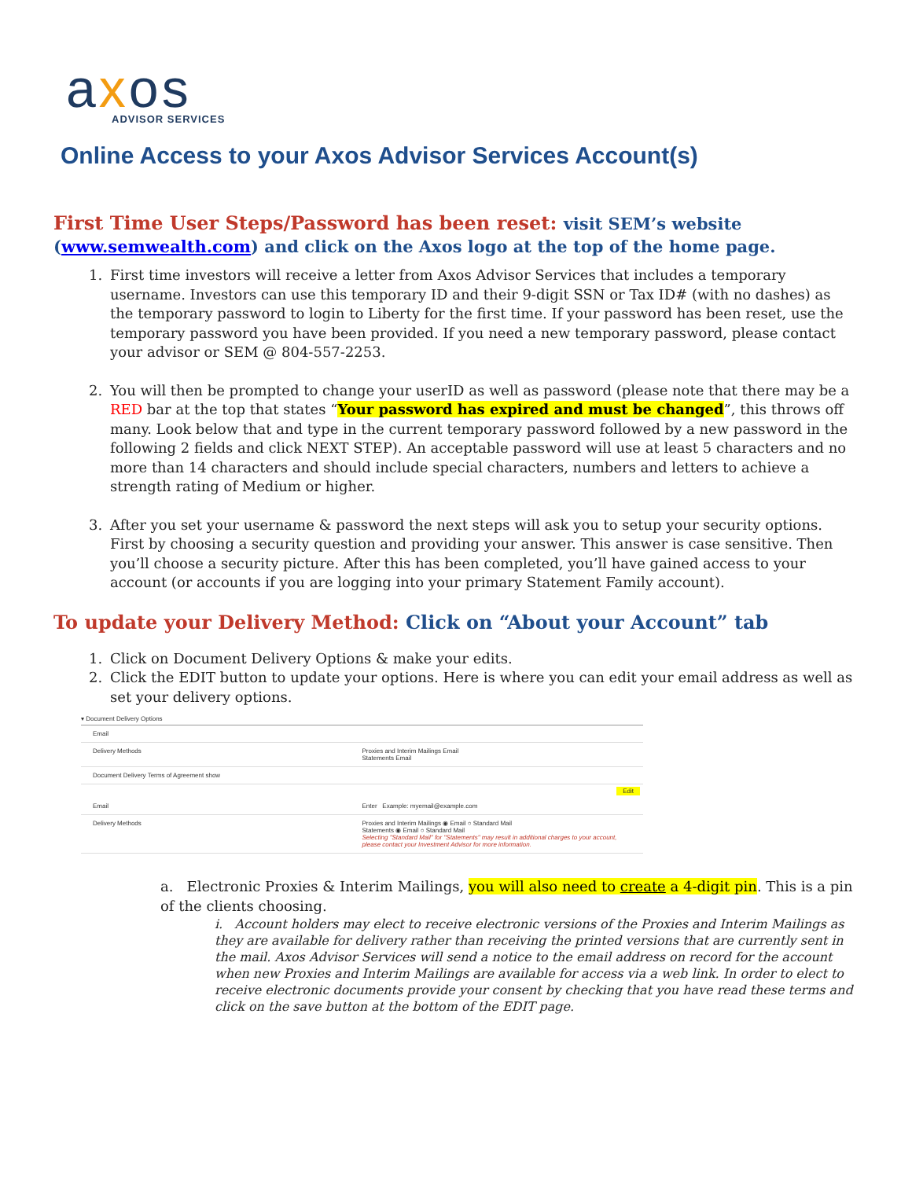axos
ADVISOR SERVICES
Online Access to your Axos Advisor Services Account(s)
First Time User Steps/Password has been reset: visit SEM’s website (www.semwealth.com) and click on the Axos logo at the top of the home page.
1. First time investors will receive a letter from Axos Advisor Services that includes a temporary username. Investors can use this temporary ID and their 9-digit SSN or Tax ID# (with no dashes) as the temporary password to login to Liberty for the first time. If your password has been reset, use the temporary password you have been provided. If you need a new temporary password, please contact your advisor or SEM @ 804-557-2253.
2. You will then be prompted to change your userID as well as password (please note that there may be a RED bar at the top that states “Your password has expired and must be changed”, this throws off many. Look below that and type in the current temporary password followed by a new password in the following 2 fields and click NEXT STEP). An acceptable password will use at least 5 characters and no more than 14 characters and should include special characters, numbers and letters to achieve a strength rating of Medium or higher.
3. After you set your username & password the next steps will ask you to setup your security options. First by choosing a security question and providing your answer. This answer is case sensitive. Then you’ll choose a security picture. After this has been completed, you’ll have gained access to your account (or accounts if you are logging into your primary Statement Family account).
To update your Delivery Method: Click on “About your Account” tab
1. Click on Document Delivery Options & make your edits.
2. Click the EDIT button to update your options. Here is where you can edit your email address as well as set your delivery options.
▾ Document Delivery Options
Email
Delivery Methods Proxies and Interim Mailings Email
Statements Email
Document Delivery Terms of Agreement show
Edit
Email Enter Example: myemail@example.com
Delivery Methods Proxies and Interim Mailings ◉ Email ○ Standard Mail
Statements ◉ Email ○ Standard Mail
Selecting "Standard Mail" for "Statements" may result in additional charges to your account, please contact your Investment Advisor for more information.
a. Electronic Proxies & Interim Mailings, you will also need to create a 4-digit pin. This is a pin of the clients choosing.
i. Account holders may elect to receive electronic versions of the Proxies and Interim Mailings as they are available for delivery rather than receiving the printed versions that are currently sent in the mail. Axos Advisor Services will send a notice to the email address on record for the account when new Proxies and Interim Mailings are available for access via a web link. In order to elect to receive electronic documents provide your consent by checking that you have read these terms and click on the save button at the bottom of the EDIT page.